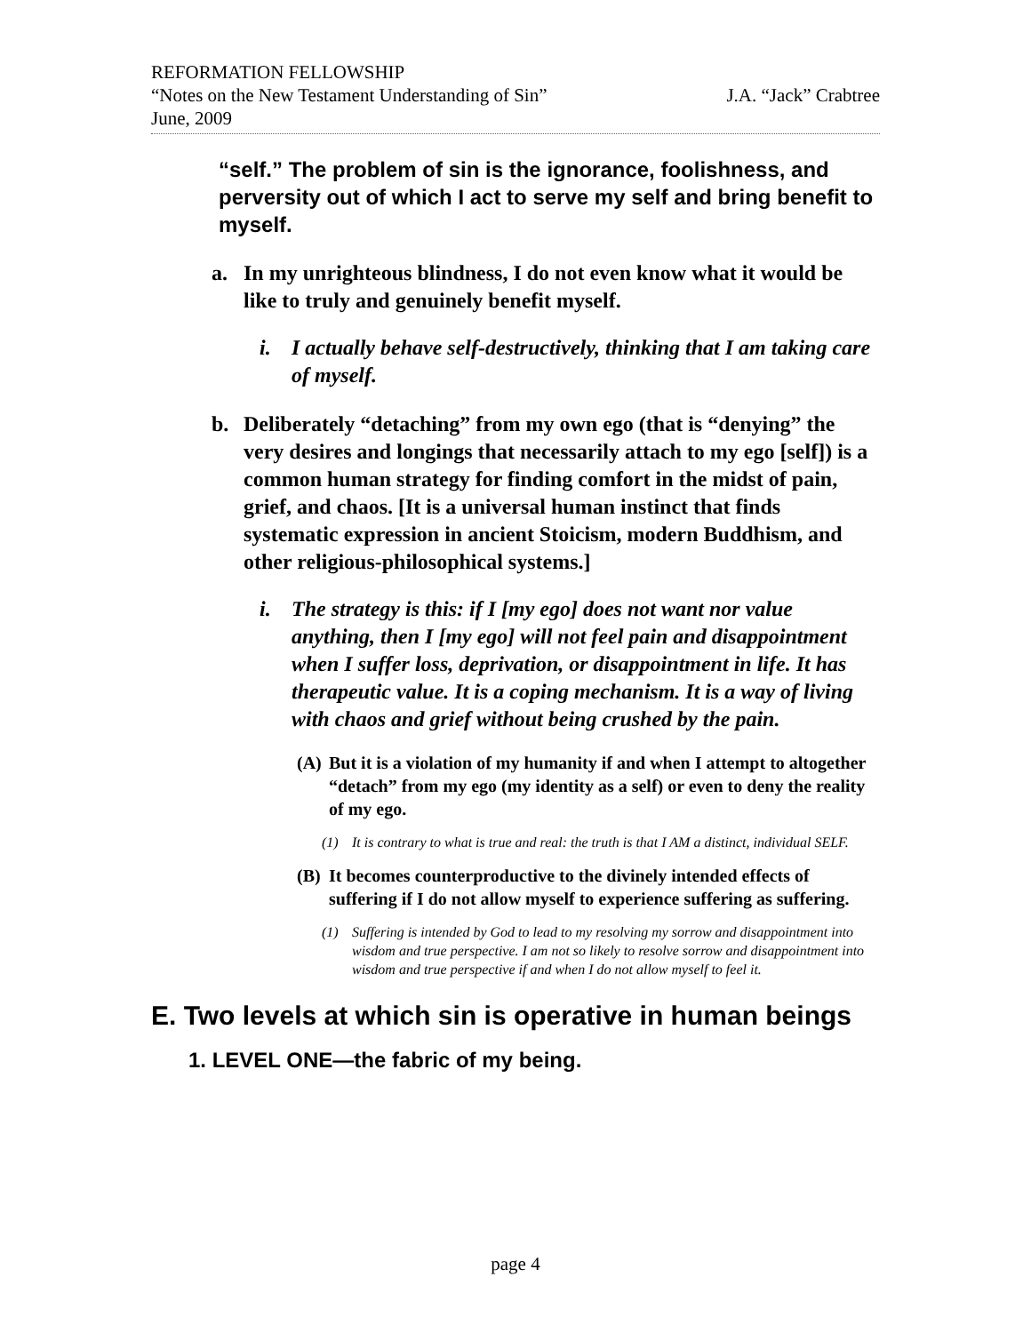REFORMATION FELLOWSHIP
“Notes on the New Testament Understanding of Sin” J.A. “Jack” Crabtree
June, 2009
“self.” The problem of sin is the ignorance, foolishness, and perversity out of which I act to serve my self and bring benefit to myself.
a. In my unrighteous blindness, I do not even know what it would be like to truly and genuinely benefit myself.
i. I actually behave self-destructively, thinking that I am taking care of myself.
b. Deliberately “detaching” from my own ego (that is “denying” the very desires and longings that necessarily attach to my ego [self]) is a common human strategy for finding comfort in the midst of pain, grief, and chaos. [It is a universal human instinct that finds systematic expression in ancient Stoicism, modern Buddhism, and other religious-philosophical systems.]
i. The strategy is this: if I [my ego] does not want nor value anything, then I [my ego] will not feel pain and disappointment when I suffer loss, deprivation, or disappointment in life. It has therapeutic value. It is a coping mechanism. It is a way of living with chaos and grief without being crushed by the pain.
(A) But it is a violation of my humanity if and when I attempt to altogether “detach” from my ego (my identity as a self) or even to deny the reality of my ego.
(1) It is contrary to what is true and real: the truth is that I AM a distinct, individual SELF.
(B) It becomes counterproductive to the divinely intended effects of suffering if I do not allow myself to experience suffering as suffering.
(1) Suffering is intended by God to lead to my resolving my sorrow and disappointment into wisdom and true perspective. I am not so likely to resolve sorrow and disappointment into wisdom and true perspective if and when I do not allow myself to feel it.
E. Two levels at which sin is operative in human beings
1. LEVEL ONE—the fabric of my being.
page 4